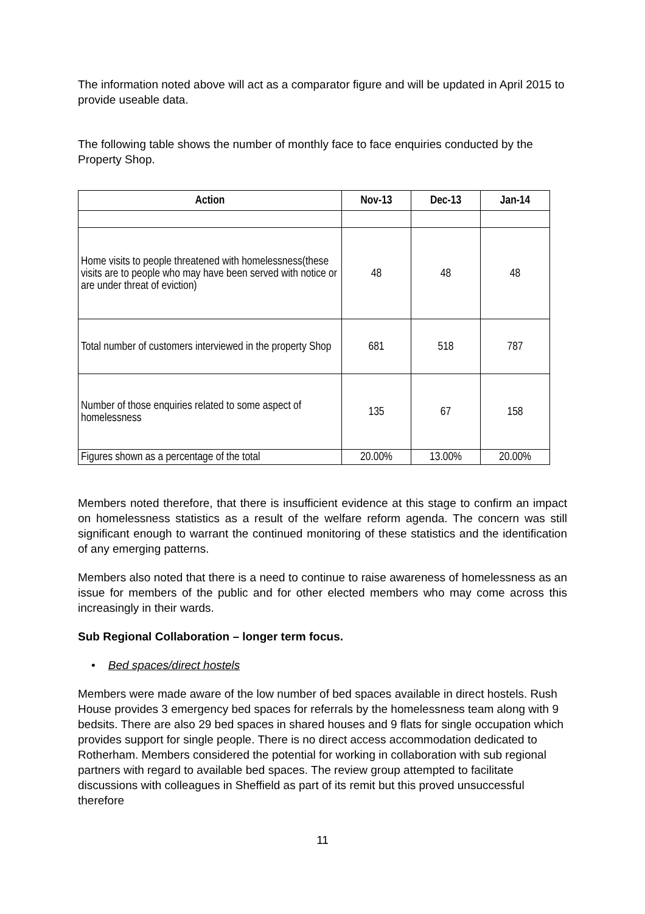The information noted above will act as a comparator figure and will be updated in April 2015 to provide useable data.
The following table shows the number of monthly face to face enquiries conducted by the Property Shop.
| Action | Nov-13 | Dec-13 | Jan-14 |
| --- | --- | --- | --- |
| Home visits to people threatened with homelessness(these visits are to people who may have been served with notice or are under threat of eviction) | 48 | 48 | 48 |
| Total number of customers interviewed in the property Shop | 681 | 518 | 787 |
| Number of those enquiries related to some aspect of homelessness | 135 | 67 | 158 |
| Figures shown as a percentage of the total | 20.00% | 13.00% | 20.00% |
Members noted therefore, that there is insufficient evidence at this stage to confirm an impact on homelessness statistics as a result of the welfare reform agenda. The concern was still significant enough to warrant the continued monitoring of these statistics and the identification of any emerging patterns.
Members also noted that there is a need to continue to raise awareness of homelessness as an issue for members of the public and for other elected members who may come across this increasingly in their wards.
Sub Regional Collaboration – longer term focus.
• Bed spaces/direct hostels
Members were made aware of the low number of bed spaces available in direct hostels. Rush House provides 3 emergency bed spaces for referrals by the homelessness team along with 9 bedsits. There are also 29 bed spaces in shared houses and 9 flats for single occupation which provides support for single people. There is no direct access accommodation dedicated to Rotherham. Members considered the potential for working in collaboration with sub regional partners with regard to available bed spaces. The review group attempted to facilitate discussions with colleagues in Sheffield as part of its remit but this proved unsuccessful therefore
11